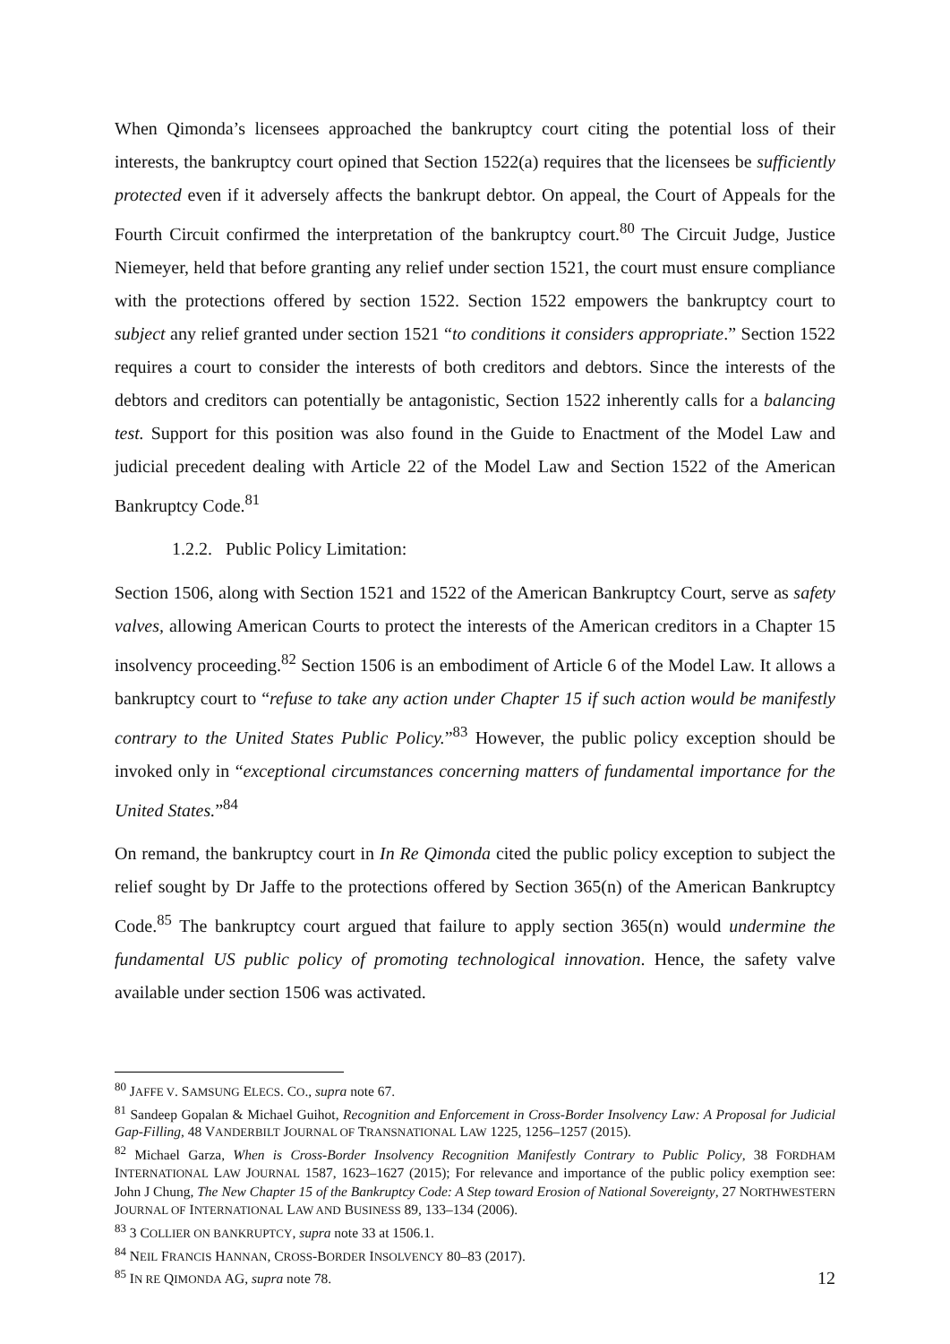When Qimonda’s licensees approached the bankruptcy court citing the potential loss of their interests, the bankruptcy court opined that Section 1522(a) requires that the licensees be sufficiently protected even if it adversely affects the bankrupt debtor. On appeal, the Court of Appeals for the Fourth Circuit confirmed the interpretation of the bankruptcy court.<sup>80</sup> The Circuit Judge, Justice Niemeyer, held that before granting any relief under section 1521, the court must ensure compliance with the protections offered by section 1522. Section 1522 empowers the bankruptcy court to subject any relief granted under section 1521 “to conditions it considers appropriate.” Section 1522 requires a court to consider the interests of both creditors and debtors. Since the interests of the debtors and creditors can potentially be antagonistic, Section 1522 inherently calls for a balancing test. Support for this position was also found in the Guide to Enactment of the Model Law and judicial precedent dealing with Article 22 of the Model Law and Section 1522 of the American Bankruptcy Code.<sup>81</sup>
1.2.2. Public Policy Limitation:
Section 1506, along with Section 1521 and 1522 of the American Bankruptcy Court, serve as safety valves, allowing American Courts to protect the interests of the American creditors in a Chapter 15 insolvency proceeding.<sup>82</sup> Section 1506 is an embodiment of Article 6 of the Model Law. It allows a bankruptcy court to “refuse to take any action under Chapter 15 if such action would be manifestly contrary to the United States Public Policy.”<sup>83</sup> However, the public policy exception should be invoked only in “exceptional circumstances concerning matters of fundamental importance for the United States.”<sup>84</sup>
On remand, the bankruptcy court in In Re Qimonda cited the public policy exception to subject the relief sought by Dr Jaffe to the protections offered by Section 365(n) of the American Bankruptcy Code.<sup>85</sup> The bankruptcy court argued that failure to apply section 365(n) would undermine the fundamental US public policy of promoting technological innovation. Hence, the safety valve available under section 1506 was activated.
<sup>80</sup> JAFFE V. SAMSUNG ELECS. CO., supra note 67.
<sup>81</sup> Sandeep Gopalan & Michael Guihot, Recognition and Enforcement in Cross-Border Insolvency Law: A Proposal for Judicial Gap-Filling, 48 VANDERBILT JOURNAL OF TRANSNATIONAL LAW 1225, 1256–1257 (2015).
<sup>82</sup> Michael Garza, When is Cross-Border Insolvency Recognition Manifestly Contrary to Public Policy, 38 FORDHAM INTERNATIONAL LAW JOURNAL 1587, 1623–1627 (2015); For relevance and importance of the public policy exemption see: John J Chung, The New Chapter 15 of the Bankruptcy Code: A Step toward Erosion of National Sovereignty, 27 NORTHWESTERN JOURNAL OF INTERNATIONAL LAW AND BUSINESS 89, 133–134 (2006).
<sup>83</sup> 3 COLLIER ON BANKRUPTCY, supra note 33 at 1506.1.
<sup>84</sup> NEIL FRANCIS HANNAN, CROSS-BORDER INSOLVENCY 80–83 (2017).
<sup>85</sup> IN RE QIMONDA AG, supra note 78.
12